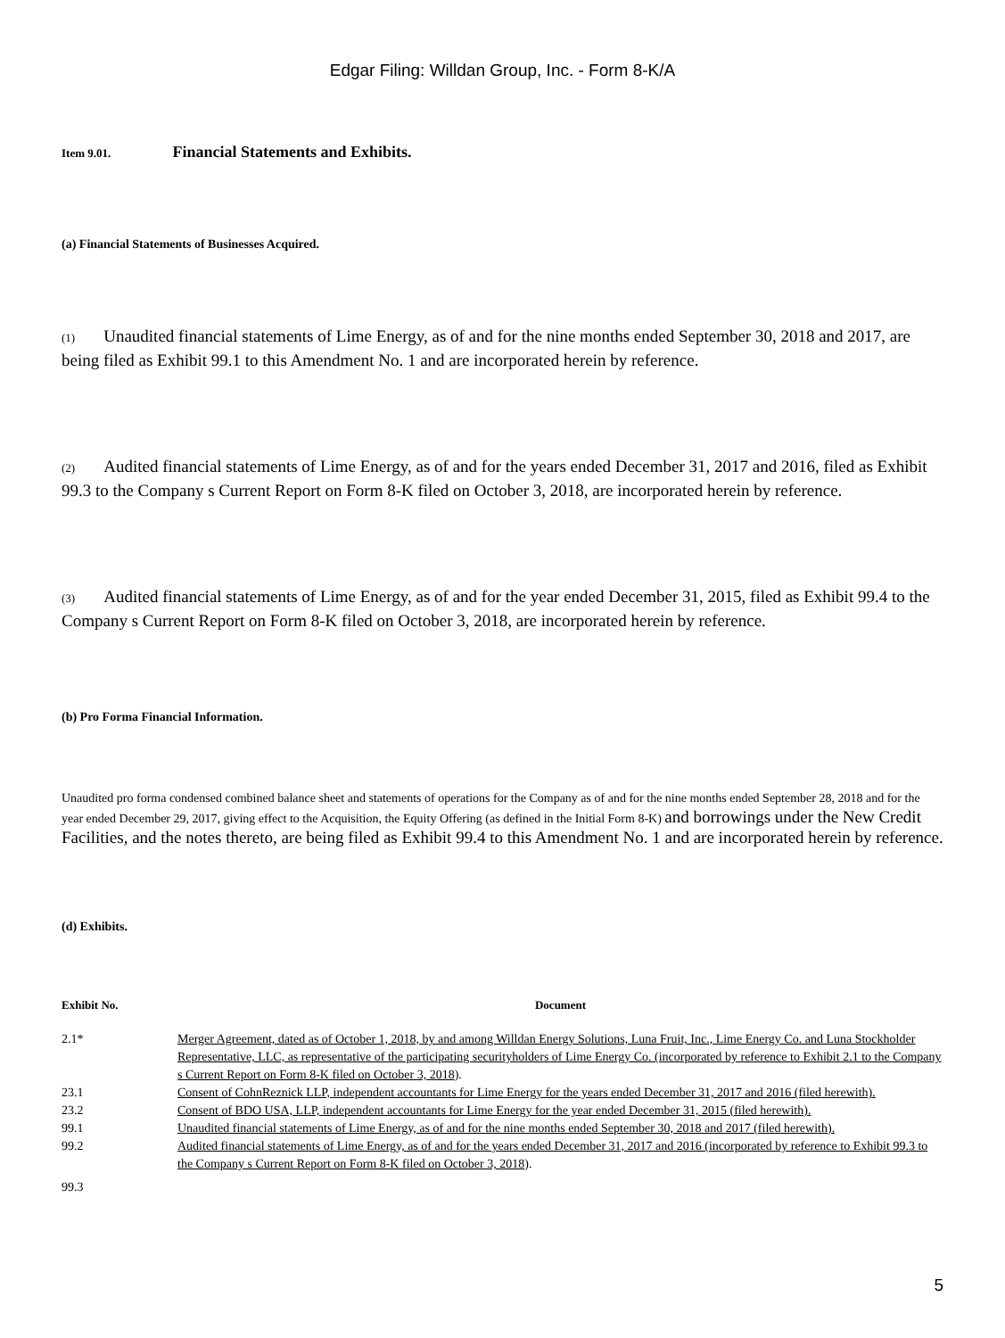Edgar Filing: Willdan Group, Inc. - Form 8-K/A
Item 9.01. Financial Statements and Exhibits.
(a) Financial Statements of Businesses Acquired.
(1) Unaudited financial statements of Lime Energy, as of and for the nine months ended September 30, 2018 and 2017, are being filed as Exhibit 99.1 to this Amendment No. 1 and are incorporated herein by reference.
(2) Audited financial statements of Lime Energy, as of and for the years ended December 31, 2017 and 2016, filed as Exhibit 99.3 to the Company s Current Report on Form 8-K filed on October 3, 2018, are incorporated herein by reference.
(3) Audited financial statements of Lime Energy, as of and for the year ended December 31, 2015, filed as Exhibit 99.4 to the Company s Current Report on Form 8-K filed on October 3, 2018, are incorporated herein by reference.
(b) Pro Forma Financial Information.
Unaudited pro forma condensed combined balance sheet and statements of operations for the Company as of and for the nine months ended September 28, 2018 and for the year ended December 29, 2017, giving effect to the Acquisition, the Equity Offering (as defined in the Initial Form 8-K) and borrowings under the New Credit Facilities, and the notes thereto, are being filed as Exhibit 99.4 to this Amendment No. 1 and are incorporated herein by reference.
(d) Exhibits.
| Exhibit No. | Document |
| --- | --- |
| 2.1* | Merger Agreement, dated as of October 1, 2018, by and among Willdan Energy Solutions, Luna Fruit, Inc., Lime Energy Co. and Luna Stockholder Representative, LLC, as representative of the participating securityholders of Lime Energy Co. (incorporated by reference to Exhibit 2.1 to the Company s Current Report on Form 8-K filed on October 3, 2018 ). |
| 23.1 | Consent of CohnReznick LLP, independent accountants for Lime Energy for the years ended December 31, 2017 and 2016 (filed herewith). |
| 23.2 | Consent of BDO USA, LLP, independent accountants for Lime Energy for the year ended December 31, 2015 (filed herewith). |
| 99.1 | Unaudited financial statements of Lime Energy, as of and for the nine months ended September 30, 2018 and 2017 (filed herewith). |
| 99.2 | Audited financial statements of Lime Energy, as of and for the years ended December 31, 2017 and 2016 (incorporated by reference to Exhibit 99.3 to the Company s Current Report on Form 8-K filed on October 3, 2018 ). |
| 99.3 | |
5